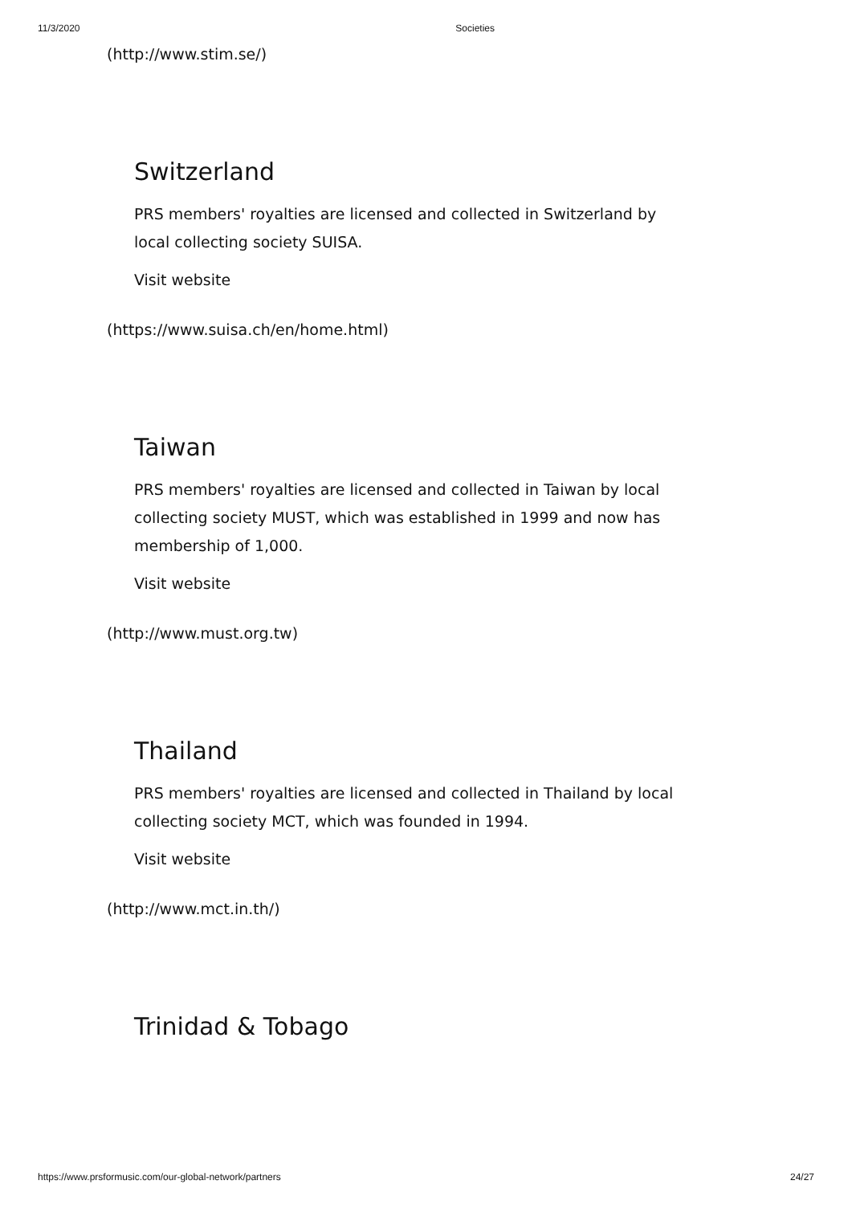11/3/2020 Societies
(http://www.stim.se/)
Switzerland
PRS members' royalties are licensed and collected in Switzerland by local collecting society SUISA.
Visit website
(https://www.suisa.ch/en/home.html)
Taiwan
PRS members' royalties are licensed and collected in Taiwan by local collecting society MUST, which was established in 1999 and now has membership of 1,000.
Visit website
(http://www.must.org.tw)
Thailand
PRS members' royalties are licensed and collected in Thailand by local collecting society MCT, which was founded in 1994.
Visit website
(http://www.mct.in.th/)
Trinidad & Tobago
https://www.prsformusic.com/our-global-network/partners 24/27